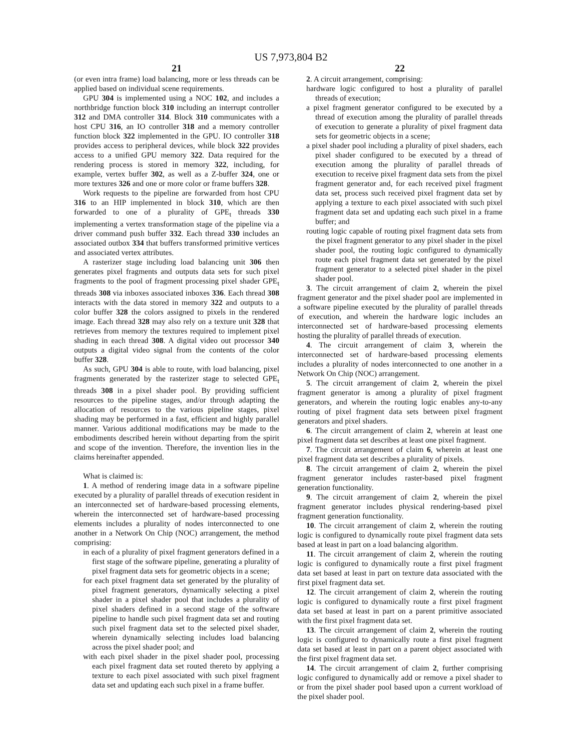US 7,973,804 B2
21
(or even intra frame) load balancing, more or less threads can be applied based on individual scene requirements.
GPU 304 is implemented using a NOC 102, and includes a northbridge function block 310 including an interrupt controller 312 and DMA controller 314. Block 310 communicates with a host CPU 316, an IO controller 318 and a memory controller function block 322 implemented in the GPU. IO controller 318 provides access to peripheral devices, while block 322 provides access to a unified GPU memory 322. Data required for the rendering process is stored in memory 322, including, for example, vertex buffer 302, as well as a Z-buffer 324, one or more textures 326 and one or more color or frame buffers 328.
Work requests to the pipeline are forwarded from host CPU 316 to an HIP implemented in block 310, which are then forwarded to one of a plurality of GPE<sub>t</sub> threads 330 implementing a vertex transformation stage of the pipeline via a driver command push buffer 332. Each thread 330 includes an associated outbox 334 that buffers transformed primitive vertices and associated vertex attributes.
A rasterizer stage including load balancing unit 306 then generates pixel fragments and outputs data sets for such pixel fragments to the pool of fragment processing pixel shader GPE<sub>t</sub> threads 308 via inboxes associated inboxes 336. Each thread 308 interacts with the data stored in memory 322 and outputs to a color buffer 328 the colors assigned to pixels in the rendered image. Each thread 328 may also rely on a texture unit 328 that retrieves from memory the textures required to implement pixel shading in each thread 308. A digital video out processor 340 outputs a digital video signal from the contents of the color buffer 328.
As such, GPU 304 is able to route, with load balancing, pixel fragments generated by the rasterizer stage to selected GPE<sub>t</sub> threads 308 in a pixel shader pool. By providing sufficient resources to the pipeline stages, and/or through adapting the allocation of resources to the various pipeline stages, pixel shading may be performed in a fast, efficient and highly parallel manner. Various additional modifications may be made to the embodiments described herein without departing from the spirit and scope of the invention. Therefore, the invention lies in the claims hereinafter appended.
What is claimed is:
1. A method of rendering image data in a software pipeline executed by a plurality of parallel threads of execution resident in an interconnected set of hardware-based processing elements, wherein the interconnected set of hardware-based processing elements includes a plurality of nodes interconnected to one another in a Network On Chip (NOC) arrangement, the method comprising:
in each of a plurality of pixel fragment generators defined in a first stage of the software pipeline, generating a plurality of pixel fragment data sets for geometric objects in a scene;
for each pixel fragment data set generated by the plurality of pixel fragment generators, dynamically selecting a pixel shader in a pixel shader pool that includes a plurality of pixel shaders defined in a second stage of the software pipeline to handle such pixel fragment data set and routing such pixel fragment data set to the selected pixel shader, wherein dynamically selecting includes load balancing across the pixel shader pool; and
with each pixel shader in the pixel shader pool, processing each pixel fragment data set routed thereto by applying a texture to each pixel associated with such pixel fragment data set and updating each such pixel in a frame buffer.
22
2. A circuit arrangement, comprising:
hardware logic configured to host a plurality of parallel threads of execution;
a pixel fragment generator configured to be executed by a thread of execution among the plurality of parallel threads of execution to generate a plurality of pixel fragment data sets for geometric objects in a scene;
a pixel shader pool including a plurality of pixel shaders, each pixel shader configured to be executed by a thread of execution among the plurality of parallel threads of execution to receive pixel fragment data sets from the pixel fragment generator and, for each received pixel fragment data set, process such received pixel fragment data set by applying a texture to each pixel associated with such pixel fragment data set and updating each such pixel in a frame buffer; and
routing logic capable of routing pixel fragment data sets from the pixel fragment generator to any pixel shader in the pixel shader pool, the routing logic configured to dynamically route each pixel fragment data set generated by the pixel fragment generator to a selected pixel shader in the pixel shader pool.
3. The circuit arrangement of claim 2, wherein the pixel fragment generator and the pixel shader pool are implemented in a software pipeline executed by the plurality of parallel threads of execution, and wherein the hardware logic includes an interconnected set of hardware-based processing elements hosting the plurality of parallel threads of execution.
4. The circuit arrangement of claim 3, wherein the interconnected set of hardware-based processing elements includes a plurality of nodes interconnected to one another in a Network On Chip (NOC) arrangement.
5. The circuit arrangement of claim 2, wherein the pixel fragment generator is among a plurality of pixel fragment generators, and wherein the routing logic enables any-to-any routing of pixel fragment data sets between pixel fragment generators and pixel shaders.
6. The circuit arrangement of claim 2, wherein at least one pixel fragment data set describes at least one pixel fragment.
7. The circuit arrangement of claim 6, wherein at least one pixel fragment data set describes a plurality of pixels.
8. The circuit arrangement of claim 2, wherein the pixel fragment generator includes raster-based pixel fragment generation functionality.
9. The circuit arrangement of claim 2, wherein the pixel fragment generator includes physical rendering-based pixel fragment generation functionality.
10. The circuit arrangement of claim 2, wherein the routing logic is configured to dynamically route pixel fragment data sets based at least in part on a load balancing algorithm.
11. The circuit arrangement of claim 2, wherein the routing logic is configured to dynamically route a first pixel fragment data set based at least in part on texture data associated with the first pixel fragment data set.
12. The circuit arrangement of claim 2, wherein the routing logic is configured to dynamically route a first pixel fragment data set based at least in part on a parent primitive associated with the first pixel fragment data set.
13. The circuit arrangement of claim 2, wherein the routing logic is configured to dynamically route a first pixel fragment data set based at least in part on a parent object associated with the first pixel fragment data set.
14. The circuit arrangement of claim 2, further comprising logic configured to dynamically add or remove a pixel shader to or from the pixel shader pool based upon a current workload of the pixel shader pool.